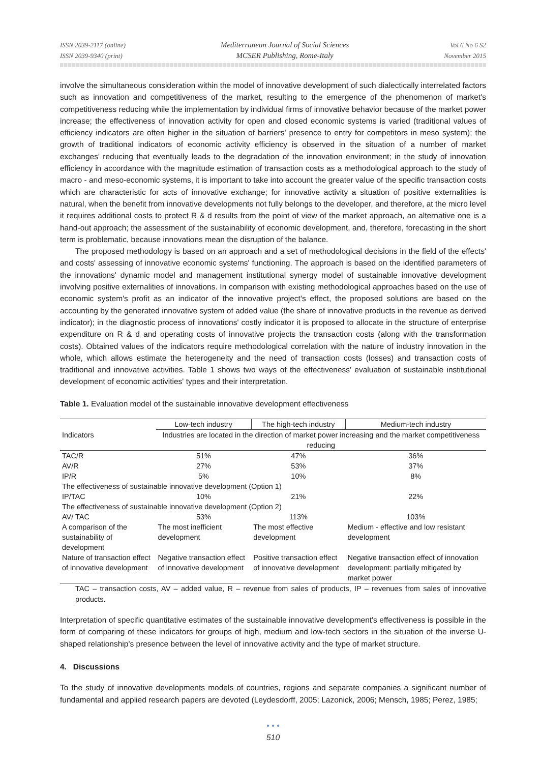ISSN 2039-2117 (online)
ISSN 2039-9340 (print)
Mediterranean Journal of Social Sciences
MCSER Publishing, Rome-Italy
Vol 6 No 6 S2
November 2015
involve the simultaneous consideration within the model of innovative development of such dialectically interrelated factors such as innovation and competitiveness of the market, resulting to the emergence of the phenomenon of market's competitiveness reducing while the implementation by individual firms of innovative behavior because of the market power increase; the effectiveness of innovation activity for open and closed economic systems is varied (traditional values of efficiency indicators are often higher in the situation of barriers' presence to entry for competitors in meso system); the growth of traditional indicators of economic activity efficiency is observed in the situation of a number of market exchanges' reducing that eventually leads to the degradation of the innovation environment; in the study of innovation efficiency in accordance with the magnitude estimation of transaction costs as a methodological approach to the study of macro - and meso-economic systems, it is important to take into account the greater value of the specific transaction costs which are characteristic for acts of innovative exchange; for innovative activity a situation of positive externalities is natural, when the benefit from innovative developments not fully belongs to the developer, and therefore, at the micro level it requires additional costs to protect R & d results from the point of view of the market approach, an alternative one is a hand-out approach; the assessment of the sustainability of economic development, and, therefore, forecasting in the short term is problematic, because innovations mean the disruption of the balance.
The proposed methodology is based on an approach and a set of methodological decisions in the field of the effects' and costs' assessing of innovative economic systems' functioning. The approach is based on the identified parameters of the innovations' dynamic model and management institutional synergy model of sustainable innovative development involving positive externalities of innovations. In comparison with existing methodological approaches based on the use of economic system's profit as an indicator of the innovative project's effect, the proposed solutions are based on the accounting by the generated innovative system of added value (the share of innovative products in the revenue as derived indicator); in the diagnostic process of innovations' costly indicator it is proposed to allocate in the structure of enterprise expenditure on R & d and operating costs of innovative projects the transaction costs (along with the transformation costs). Obtained values of the indicators require methodological correlation with the nature of industry innovation in the whole, which allows estimate the heterogeneity and the need of transaction costs (losses) and transaction costs of traditional and innovative activities. Table 1 shows two ways of the effectiveness' evaluation of sustainable institutional development of economic activities' types and their interpretation.
Table 1. Evaluation model of the sustainable innovative development effectiveness
| Indicators | Low-tech industry | The high-tech industry | Medium-tech industry |
| --- | --- | --- | --- |
| | Industries are located in the direction of market power increasing and the market competitiveness reducing | | |
| TAC/R | 51% | 47% | 36% |
| AV/R | 27% | 53% | 37% |
| IP/R | 5% | 10% | 8% |
| The effectiveness of sustainable innovative development (Option 1) | | | |
| IP/TAC | 10% | 21% | 22% |
| The effectiveness of sustainable innovative development (Option 2) | | | |
| AV/ TAC | 53% | 113% | 103% |
| A comparison of the sustainability of development | The most inefficient development | The most effective development | Medium - effective and low resistant development |
| Nature of transaction effect of innovative development | Negative transaction effect of innovative development | Positive transaction effect of innovative development | Negative transaction effect of innovation development: partially mitigated by market power |
TAC – transaction costs, AV – added value, R – revenue from sales of products, IP – revenues from sales of innovative products.
Interpretation of specific quantitative estimates of the sustainable innovative development's effectiveness is possible in the form of comparing of these indicators for groups of high, medium and low-tech sectors in the situation of the inverse U-shaped relationship's presence between the level of innovative activity and the type of market structure.
4. Discussions
To the study of innovative developments models of countries, regions and separate companies a significant number of fundamental and applied research papers are devoted (Leydesdorff, 2005; Lazonick, 2006; Mensch, 1985; Perez, 1985;
• • •
510